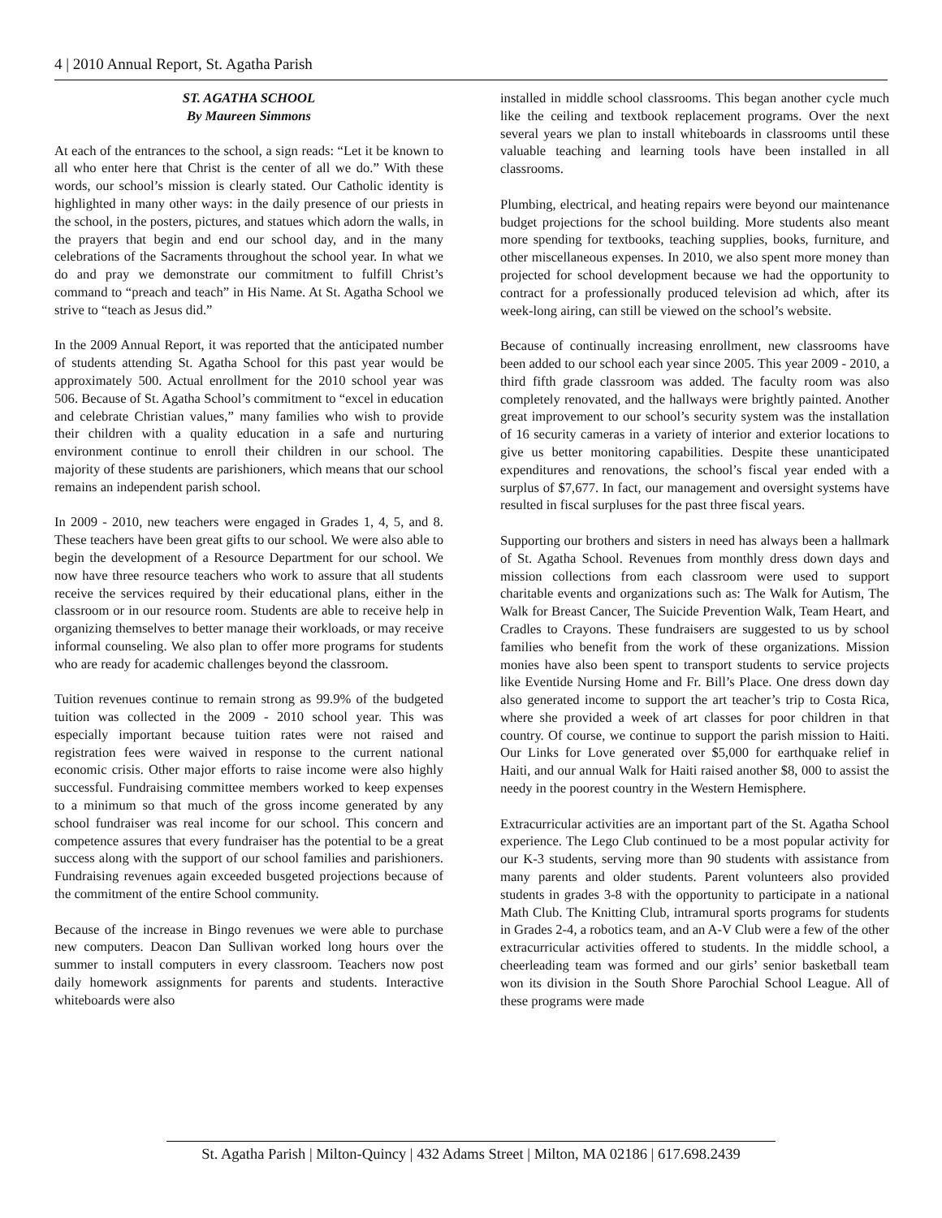4 | 2010 Annual Report, St. Agatha Parish
ST. AGATHA SCHOOL
By Maureen Simmons
At each of the entrances to the school, a sign reads: “Let it be known to all who enter here that Christ is the center of all we do.” With these words, our school’s mission is clearly stated. Our Catholic identity is highlighted in many other ways: in the daily presence of our priests in the school, in the posters, pictures, and statues which adorn the walls, in the prayers that begin and end our school day, and in the many celebrations of the Sacraments throughout the school year. In what we do and pray we demonstrate our commitment to fulfill Christ’s command to “preach and teach” in His Name. At St. Agatha School we strive to “teach as Jesus did.”
In the 2009 Annual Report, it was reported that the anticipated number of students attending St. Agatha School for this past year would be approximately 500. Actual enrollment for the 2010 school year was 506. Because of St. Agatha School’s commitment to “excel in education and celebrate Christian values,” many families who wish to provide their children with a quality education in a safe and nurturing environment continue to enroll their children in our school. The majority of these students are parishioners, which means that our school remains an independent parish school.
In 2009 - 2010, new teachers were engaged in Grades 1, 4, 5, and 8. These teachers have been great gifts to our school. We were also able to begin the development of a Resource Department for our school. We now have three resource teachers who work to assure that all students receive the services required by their educational plans, either in the classroom or in our resource room. Students are able to receive help in organizing themselves to better manage their workloads, or may receive informal counseling. We also plan to offer more programs for students who are ready for academic challenges beyond the classroom.
Tuition revenues continue to remain strong as 99.9% of the budgeted tuition was collected in the 2009 - 2010 school year. This was especially important because tuition rates were not raised and registration fees were waived in response to the current national economic crisis. Other major efforts to raise income were also highly successful. Fundraising committee members worked to keep expenses to a minimum so that much of the gross income generated by any school fundraiser was real income for our school. This concern and competence assures that every fundraiser has the potential to be a great success along with the support of our school families and parishioners. Fundraising revenues again exceeded busgeted projections because of the commitment of the entire School community.
Because of the increase in Bingo revenues we were able to purchase new computers. Deacon Dan Sullivan worked long hours over the summer to install computers in every classroom. Teachers now post daily homework assignments for parents and students. Interactive whiteboards were also
installed in middle school classrooms. This began another cycle much like the ceiling and textbook replacement programs. Over the next several years we plan to install whiteboards in classrooms until these valuable teaching and learning tools have been installed in all classrooms.
Plumbing, electrical, and heating repairs were beyond our maintenance budget projections for the school building. More students also meant more spending for textbooks, teaching supplies, books, furniture, and other miscellaneous expenses. In 2010, we also spent more money than projected for school development because we had the opportunity to contract for a professionally produced television ad which, after its week-long airing, can still be viewed on the school’s website.
Because of continually increasing enrollment, new classrooms have been added to our school each year since 2005. This year 2009 - 2010, a third fifth grade classroom was added. The faculty room was also completely renovated, and the hallways were brightly painted. Another great improvement to our school’s security system was the installation of 16 security cameras in a variety of interior and exterior locations to give us better monitoring capabilities. Despite these unanticipated expenditures and renovations, the school’s fiscal year ended with a surplus of $7,677. In fact, our management and oversight systems have resulted in fiscal surpluses for the past three fiscal years.
Supporting our brothers and sisters in need has always been a hallmark of St. Agatha School. Revenues from monthly dress down days and mission collections from each classroom were used to support charitable events and organizations such as: The Walk for Autism, The Walk for Breast Cancer, The Suicide Prevention Walk, Team Heart, and Cradles to Crayons. These fundraisers are suggested to us by school families who benefit from the work of these organizations. Mission monies have also been spent to transport students to service projects like Eventide Nursing Home and Fr. Bill’s Place. One dress down day also generated income to support the art teacher’s trip to Costa Rica, where she provided a week of art classes for poor children in that country. Of course, we continue to support the parish mission to Haiti. Our Links for Love generated over $5,000 for earthquake relief in Haiti, and our annual Walk for Haiti raised another $8, 000 to assist the needy in the poorest country in the Western Hemisphere.
Extracurricular activities are an important part of the St. Agatha School experience. The Lego Club continued to be a most popular activity for our K-3 students, serving more than 90 students with assistance from many parents and older students. Parent volunteers also provided students in grades 3-8 with the opportunity to participate in a national Math Club. The Knitting Club, intramural sports programs for students in Grades 2-4, a robotics team, and an A-V Club were a few of the other extracurricular activities offered to students. In the middle school, a cheerleading team was formed and our girls’ senior basketball team won its division in the South Shore Parochial School League. All of these programs were made
St. Agatha Parish | Milton-Quincy | 432 Adams Street | Milton, MA 02186 | 617.698.2439